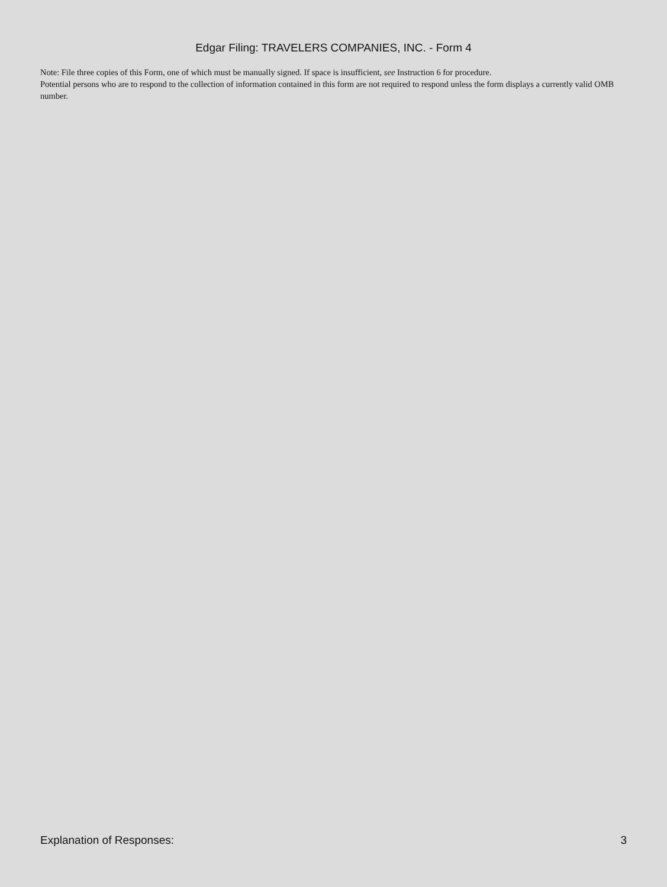Edgar Filing: TRAVELERS COMPANIES, INC. - Form 4
Note: File three copies of this Form, one of which must be manually signed. If space is insufficient, see Instruction 6 for procedure.
Potential persons who are to respond to the collection of information contained in this form are not required to respond unless the form displays a currently valid OMB number.
Explanation of Responses: 3